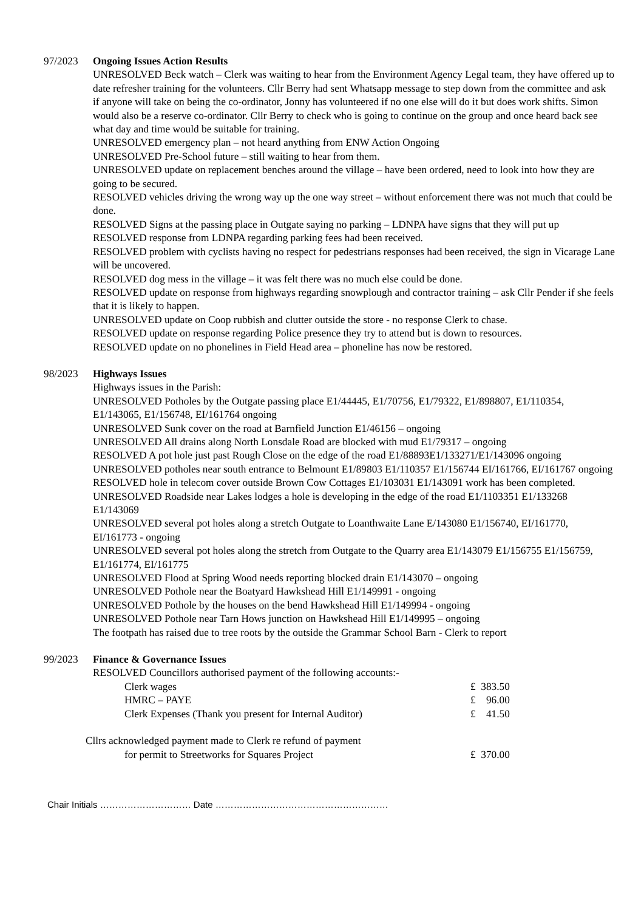97/2023 Ongoing Issues Action Results
UNRESOLVED Beck watch – Clerk was waiting to hear from the Environment Agency Legal team, they have offered up to date refresher training for the volunteers. Cllr Berry had sent Whatsapp message to step down from the committee and ask if anyone will take on being the co-ordinator, Jonny has volunteered if no one else will do it but does work shifts. Simon would also be a reserve co-ordinator. Cllr Berry to check who is going to continue on the group and once heard back see what day and time would be suitable for training.
UNRESOLVED emergency plan – not heard anything from ENW Action Ongoing
UNRESOLVED Pre-School future – still waiting to hear from them.
UNRESOLVED update on replacement benches around the village – have been ordered, need to look into how they are going to be secured.
RESOLVED vehicles driving the wrong way up the one way street – without enforcement there was not much that could be done.
RESOLVED Signs at the passing place in Outgate saying no parking – LDNPA have signs that they will put up
RESOLVED response from LDNPA regarding parking fees had been received.
RESOLVED problem with cyclists having no respect for pedestrians responses had been received, the sign in Vicarage Lane will be uncovered.
RESOLVED dog mess in the village – it was felt there was no much else could be done.
RESOLVED update on response from highways regarding snowplough and contractor training – ask Cllr Pender if she feels that it is likely to happen.
UNRESOLVED update on Coop rubbish and clutter outside the store - no response Clerk to chase.
RESOLVED update on response regarding Police presence they try to attend but is down to resources.
RESOLVED update on no phonelines in Field Head area – phoneline has now be restored.
98/2023 Highways Issues
Highways issues in the Parish:
UNRESOLVED Potholes by the Outgate passing place E1/44445, E1/70756, E1/79322, E1/898807, E1/110354, E1/143065, E1/156748, EI/161764 ongoing
UNRESOLVED Sunk cover on the road at Barnfield Junction E1/46156 – ongoing
UNRESOLVED All drains along North Lonsdale Road are blocked with mud E1/79317 – ongoing
RESOLVED A pot hole just past Rough Close on the edge of the road E1/88893E1/133271/E1/143096 ongoing
UNRESOLVED potholes near south entrance to Belmount E1/89803 E1/110357 E1/156744 EI/161766, EI/161767 ongoing
RESOLVED hole in telecom cover outside Brown Cow Cottages E1/103031 E1/143091 work has been completed.
UNRESOLVED Roadside near Lakes lodges a hole is developing in the edge of the road E1/1103351 E1/133268 E1/143069
UNRESOLVED several pot holes along a stretch Outgate to Loanthwaite Lane E/143080 E1/156740, EI/161770, EI/161773 - ongoing
UNRESOLVED several pot holes along the stretch from Outgate to the Quarry area E1/143079 E1/156755 E1/156759, E1/161774, EI/161775
UNRESOLVED Flood at Spring Wood needs reporting blocked drain E1/143070 – ongoing
UNRESOLVED Pothole near the Boatyard Hawkshead Hill E1/149991 - ongoing
UNRESOLVED Pothole by the houses on the bend Hawkshead Hill E1/149994 - ongoing
UNRESOLVED Pothole near Tarn Hows junction on Hawkshead Hill E1/149995 – ongoing
The footpath has raised due to tree roots by the outside the Grammar School Barn - Clerk to report
99/2023 Finance & Governance Issues
RESOLVED Councillors authorised payment of the following accounts:-
| Clerk wages | £ 383.50 |
| HMRC – PAYE | £ 96.00 |
| Clerk Expenses (Thank you present for Internal Auditor) | £ 41.50 |
Cllrs acknowledged payment made to Clerk re refund of payment
| for permit to Streetworks for Squares Project | £ 370.00 |
Chair Initials ………………………… Date …………………………………………………